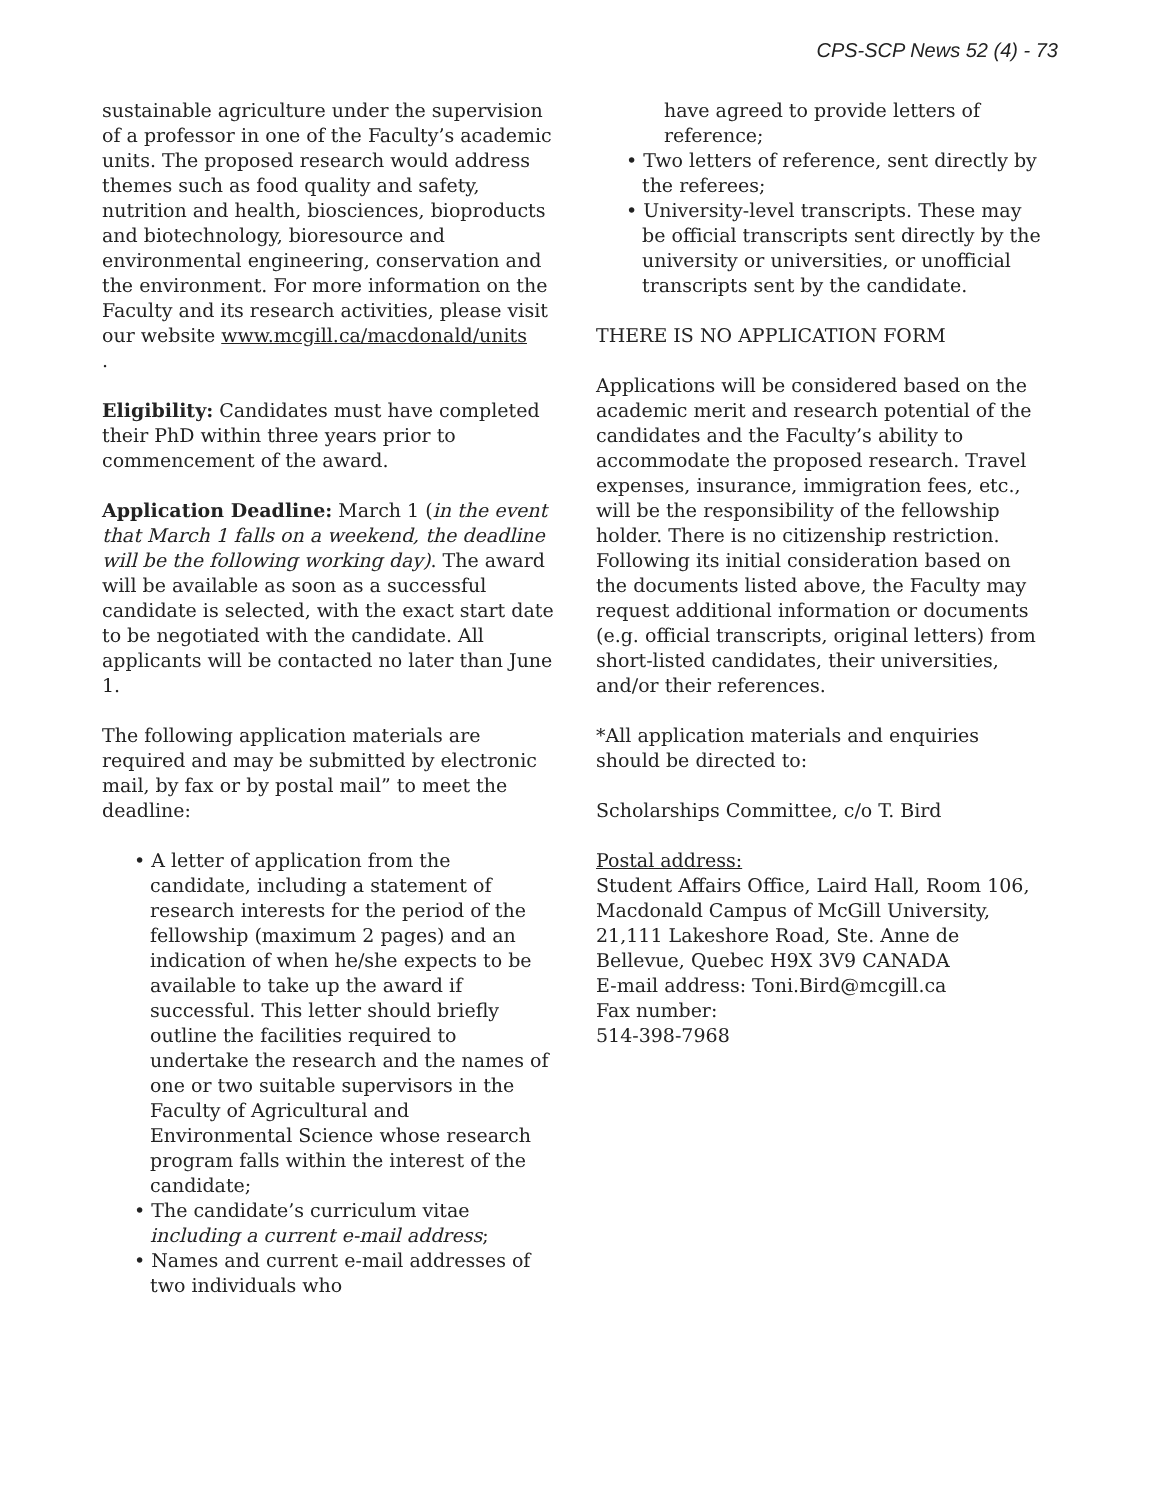CPS-SCP News 52 (4) - 73
sustainable agriculture under the supervision of a professor in one of the Faculty’s academic units. The proposed research would address themes such as food quality and safety, nutrition and health, biosciences, bioproducts and biotechnology, bioresource and environmental engineering, conservation and the environment. For more information on the Faculty and its research activities, please visit our website www.mcgill.ca/macdonald/units
.
Eligibility: Candidates must have completed their PhD within three years prior to commencement of the award.
Application Deadline: March 1 (in the event that March 1 falls on a weekend, the deadline will be the following working day). The award will be available as soon as a successful candidate is selected, with the exact start date to be negotiated with the candidate. All applicants will be contacted no later than June 1.
The following application materials are required and may be submitted by electronic mail, by fax or by postal mail” to meet the deadline:
• A letter of application from the candidate, including a statement of research interests for the period of the fellowship (maximum 2 pages) and an indication of when he/she expects to be available to take up the award if successful. This letter should briefly outline the facilities required to undertake the research and the names of one or two suitable supervisors in the Faculty of Agricultural and Environmental Science whose research program falls within the interest of the candidate;
• The candidate’s curriculum vitae including a current e-mail address;
• Names and current e-mail addresses of two individuals who
have agreed to provide letters of reference;
• Two letters of reference, sent directly by the referees;
• University-level transcripts. These may be official transcripts sent directly by the university or universities, or unofficial transcripts sent by the candidate.
THERE IS NO APPLICATION FORM
Applications will be considered based on the academic merit and research potential of the candidates and the Faculty’s ability to accommodate the proposed research. Travel expenses, insurance, immigration fees, etc., will be the responsibility of the fellowship holder. There is no citizenship restriction. Following its initial consideration based on the documents listed above, the Faculty may request additional information or documents (e.g. official transcripts, original letters) from short-listed candidates, their universities, and/or their references.
*All application materials and enquiries should be directed to:
Scholarships Committee, c/o T. Bird
Postal address:
Student Affairs Office, Laird Hall, Room 106, Macdonald Campus of McGill University, 21,111 Lakeshore Road, Ste. Anne de Bellevue, Quebec H9X 3V9 CANADA
E-mail address: Toni.Bird@mcgill.ca
Fax number:
514-398-7968